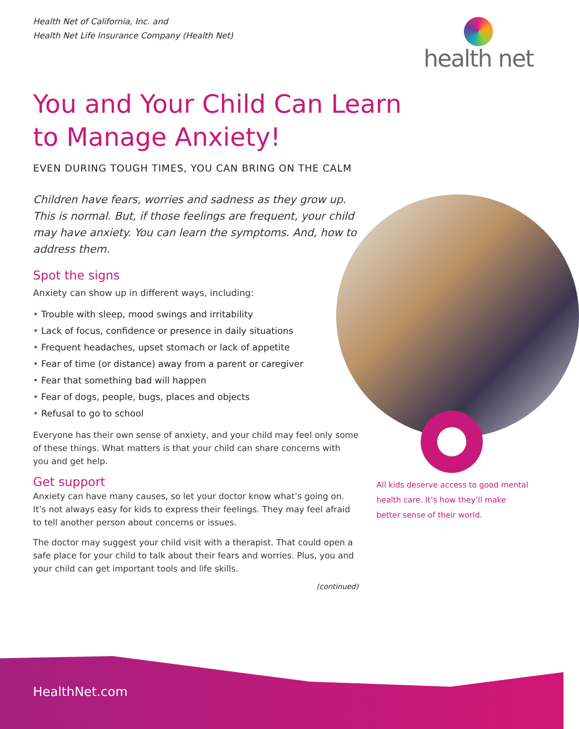Health Net of California, Inc. and
Health Net Life Insurance Company (Health Net)
health net
You and Your Child Can Learn to Manage Anxiety!
EVEN DURING TOUGH TIMES, YOU CAN BRING ON THE CALM
Children have fears, worries and sadness as they grow up. This is normal. But, if those feelings are frequent, your child may have anxiety. You can learn the symptoms. And, how to address them.
Spot the signs
Anxiety can show up in different ways, including:
• Trouble with sleep, mood swings and irritability
• Lack of focus, confidence or presence in daily situations
• Frequent headaches, upset stomach or lack of appetite
• Fear of time (or distance) away from a parent or caregiver
• Fear that something bad will happen
• Fear of dogs, people, bugs, places and objects
• Refusal to go to school
Everyone has their own sense of anxiety, and your child may feel only some of these things. What matters is that your child can share concerns with you and get help.
Get support
Anxiety can have many causes, so let your doctor know what’s going on. It’s not always easy for kids to express their feelings. They may feel afraid to tell another person about concerns or issues.
The doctor may suggest your child visit with a therapist. That could open a safe place for your child to talk about their fears and worries. Plus, you and your child can get important tools and life skills.
(continued)
All kids deserve access to good mental health care. It’s how they’ll make better sense of their world.
HealthNet.com